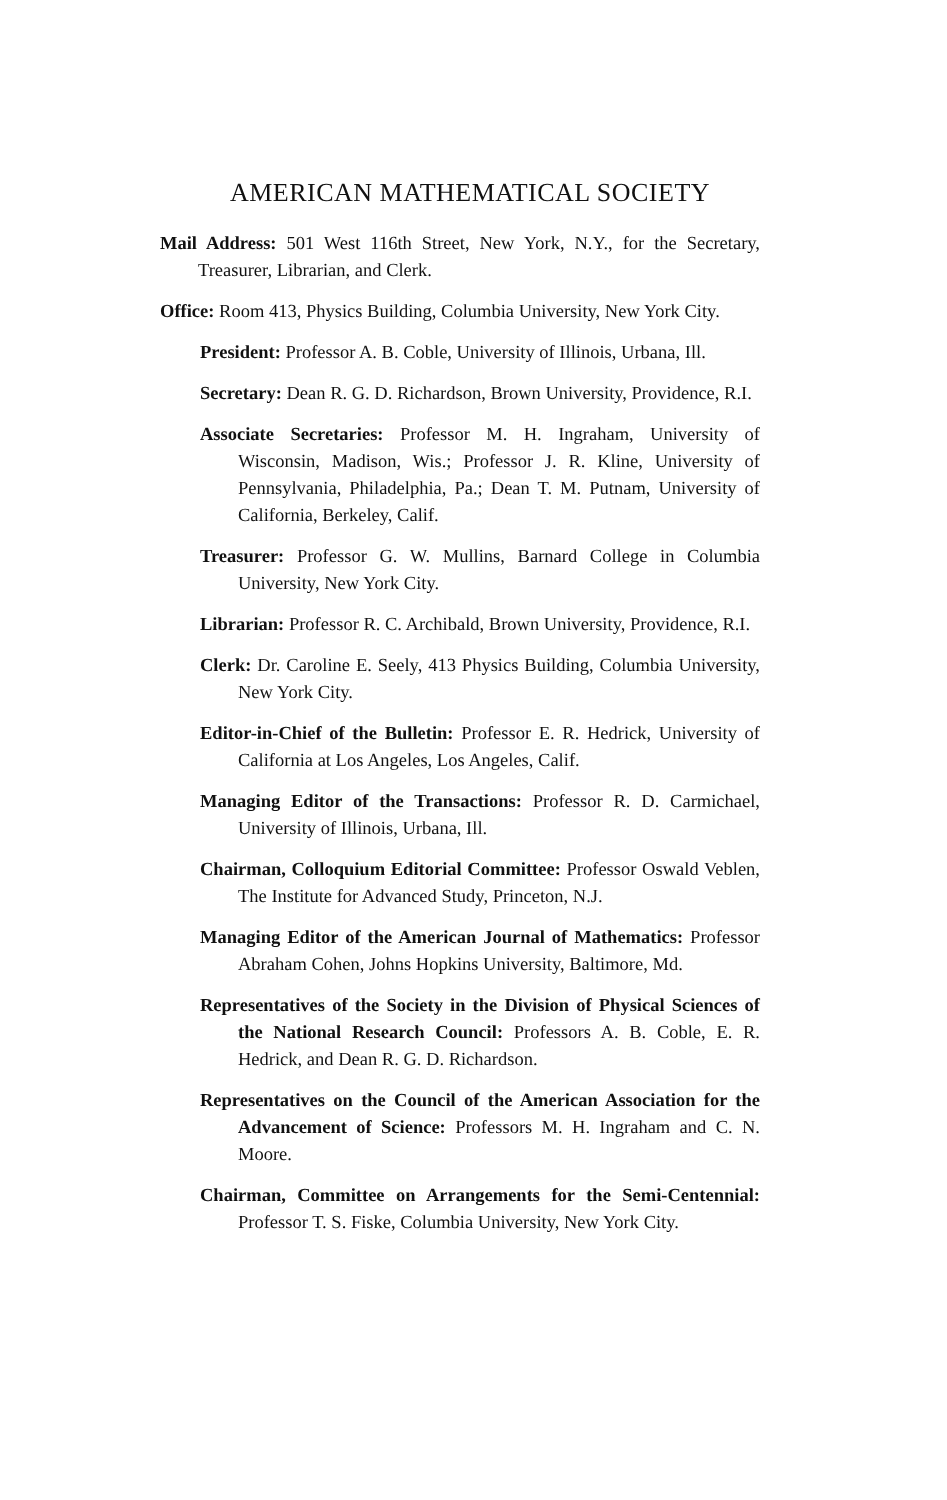AMERICAN MATHEMATICAL SOCIETY
Mail Address: 501 West 116th Street, New York, N.Y., for the Secretary, Treasurer, Librarian, and Clerk.
Office: Room 413, Physics Building, Columbia University, New York City.
President: Professor A. B. Coble, University of Illinois, Urbana, Ill.
Secretary: Dean R. G. D. Richardson, Brown University, Providence, R.I.
Associate Secretaries: Professor M. H. Ingraham, University of Wisconsin, Madison, Wis.; Professor J. R. Kline, University of Pennsylvania, Philadelphia, Pa.; Dean T. M. Putnam, University of California, Berkeley, Calif.
Treasurer: Professor G. W. Mullins, Barnard College in Columbia University, New York City.
Librarian: Professor R. C. Archibald, Brown University, Providence, R.I.
Clerk: Dr. Caroline E. Seely, 413 Physics Building, Columbia University, New York City.
Editor-in-Chief of the Bulletin: Professor E. R. Hedrick, University of California at Los Angeles, Los Angeles, Calif.
Managing Editor of the Transactions: Professor R. D. Carmichael, University of Illinois, Urbana, Ill.
Chairman, Colloquium Editorial Committee: Professor Oswald Veblen, The Institute for Advanced Study, Princeton, N.J.
Managing Editor of the American Journal of Mathematics: Professor Abraham Cohen, Johns Hopkins University, Baltimore, Md.
Representatives of the Society in the Division of Physical Sciences of the National Research Council: Professors A. B. Coble, E. R. Hedrick, and Dean R. G. D. Richardson.
Representatives on the Council of the American Association for the Advancement of Science: Professors M. H. Ingraham and C. N. Moore.
Chairman, Committee on Arrangements for the Semi-Centennial: Professor T. S. Fiske, Columbia University, New York City.